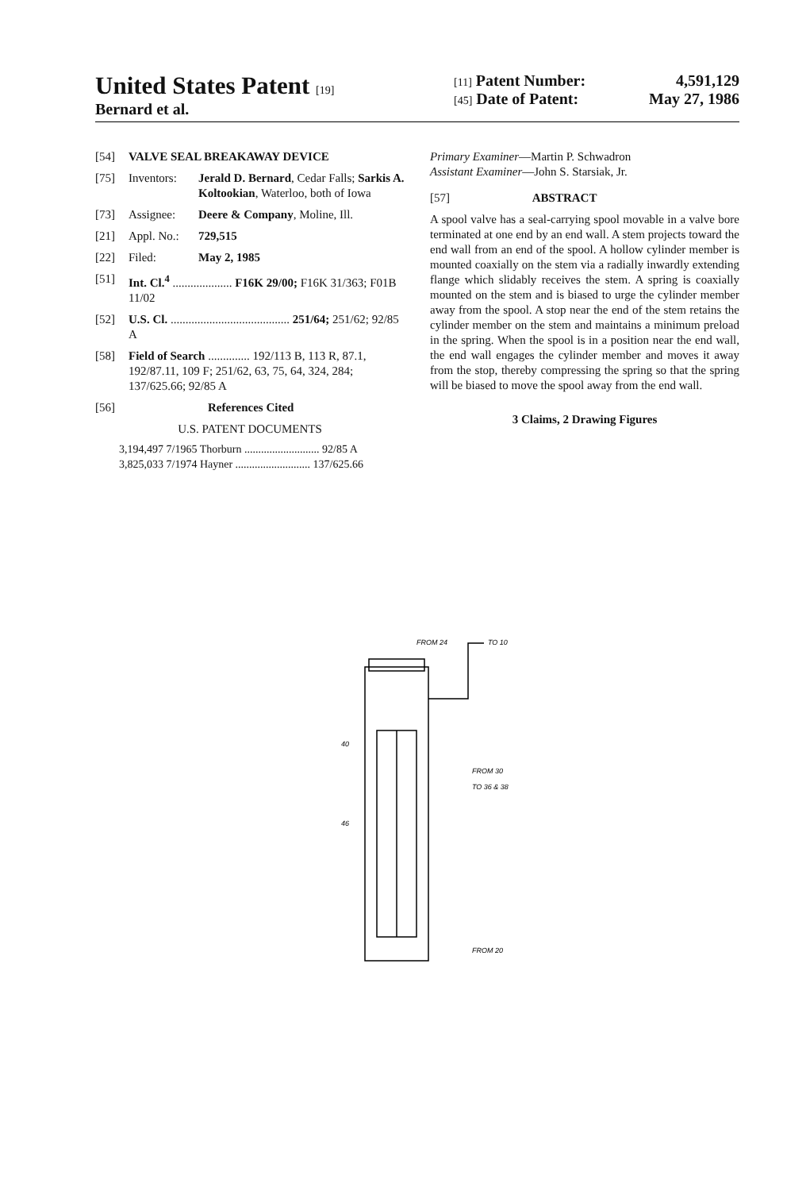United States Patent [19]
Bernard et al.
[11] Patent Number: 4,591,129
[45] Date of Patent: May 27, 1986
[54] VALVE SEAL BREAKAWAY DEVICE
[75] Inventors: Jerald D. Bernard, Cedar Falls; Sarkis A. Koltookian, Waterloo, both of Iowa
[73] Assignee: Deere & Company, Moline, Ill.
[21] Appl. No.: 729,515
[22] Filed: May 2, 1985
[51] Int. Cl.<sup>4</sup> .................... F16K 29/00; F16K 31/363; F01B 11/02
[52] U.S. Cl. ........................................ 251/64; 251/62; 92/85 A
[58] Field of Search .............. 192/113 B, 113 R, 87.1, 192/87.11, 109 F; 251/62, 63, 75, 64, 324, 284; 137/625.66; 92/85 A
[56] References Cited
U.S. PATENT DOCUMENTS
3,194,497 7/1965 Thorburn ........................... 92/85 A
3,825,033 7/1974 Hayner ........................... 137/625.66
Primary Examiner—Martin P. Schwadron
Assistant Examiner—John S. Starsiak, Jr.
[57] ABSTRACT
A spool valve has a seal-carrying spool movable in a valve bore terminated at one end by an end wall. A stem projects toward the end wall from an end of the spool. A hollow cylinder member is mounted coaxially on the stem via a radially inwardly extending flange which slidably receives the stem. A spring is coaxially mounted on the stem and is biased to urge the cylinder member away from the spool. A stop near the end of the stem retains the cylinder member on the stem and maintains a minimum preload in the spring. When the spool is in a position near the end wall, the end wall engages the cylinder member and moves it away from the stop, thereby compressing the spring so that the spring will be biased to move the spool away from the end wall.
3 Claims, 2 Drawing Figures
FROM 24
TO 10
FROM 30
TO 36 & 38
FROM 20
40
46